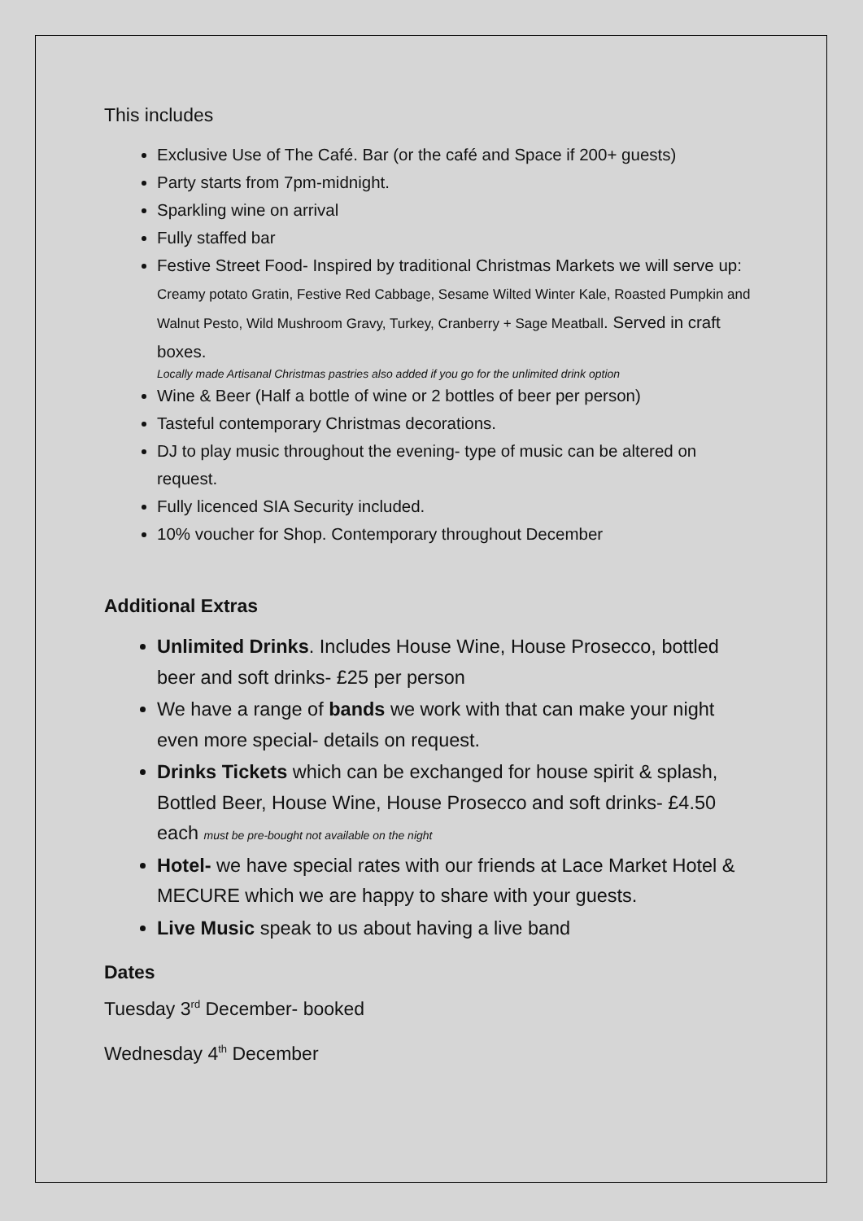This includes
Exclusive Use of The Café. Bar (or the café and Space if 200+ guests)
Party starts from 7pm-midnight.
Sparkling wine on arrival
Fully staffed bar
Festive Street Food- Inspired by traditional Christmas Markets we will serve up: Creamy potato Gratin, Festive Red Cabbage, Sesame Wilted Winter Kale, Roasted Pumpkin and Walnut Pesto, Wild Mushroom Gravy, Turkey, Cranberry + Sage Meatball. Served in craft boxes.
Locally made Artisanal Christmas pastries also added if you go for the unlimited drink option
Wine & Beer (Half a bottle of wine or 2 bottles of beer per person)
Tasteful contemporary Christmas decorations.
DJ to play music throughout the evening- type of music can be altered on request.
Fully licenced SIA Security included.
10% voucher for Shop. Contemporary throughout December
Additional Extras
Unlimited Drinks. Includes House Wine, House Prosecco, bottled beer and soft drinks- £25 per person
We have a range of bands we work with that can make your night even more special- details on request.
Drinks Tickets which can be exchanged for house spirit & splash, Bottled Beer, House Wine, House Prosecco and soft drinks- £4.50 each must be pre-bought not available on the night
Hotel- we have special rates with our friends at Lace Market Hotel & MECURE which we are happy to share with your guests.
Live Music speak to us about having a live band
Dates
Tuesday 3<sup>rd</sup> December- booked
Wednesday 4<sup>th</sup> December